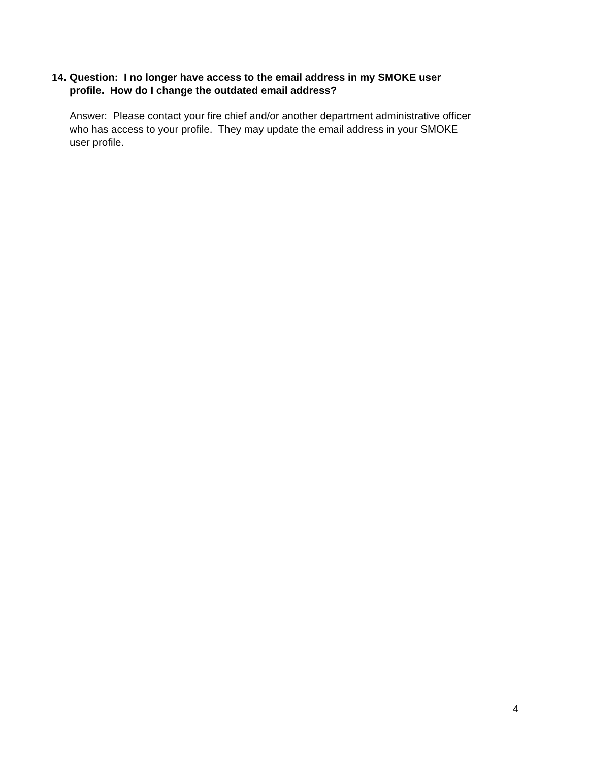14.
Question: I no longer have access to the email address in my SMOKE user
profile. How do I change the outdated email address?
Answer: Please contact your fire chief and/or another department administrative officer
who has access to your profile. They may update the email address in your SMOKE
user profile.
4